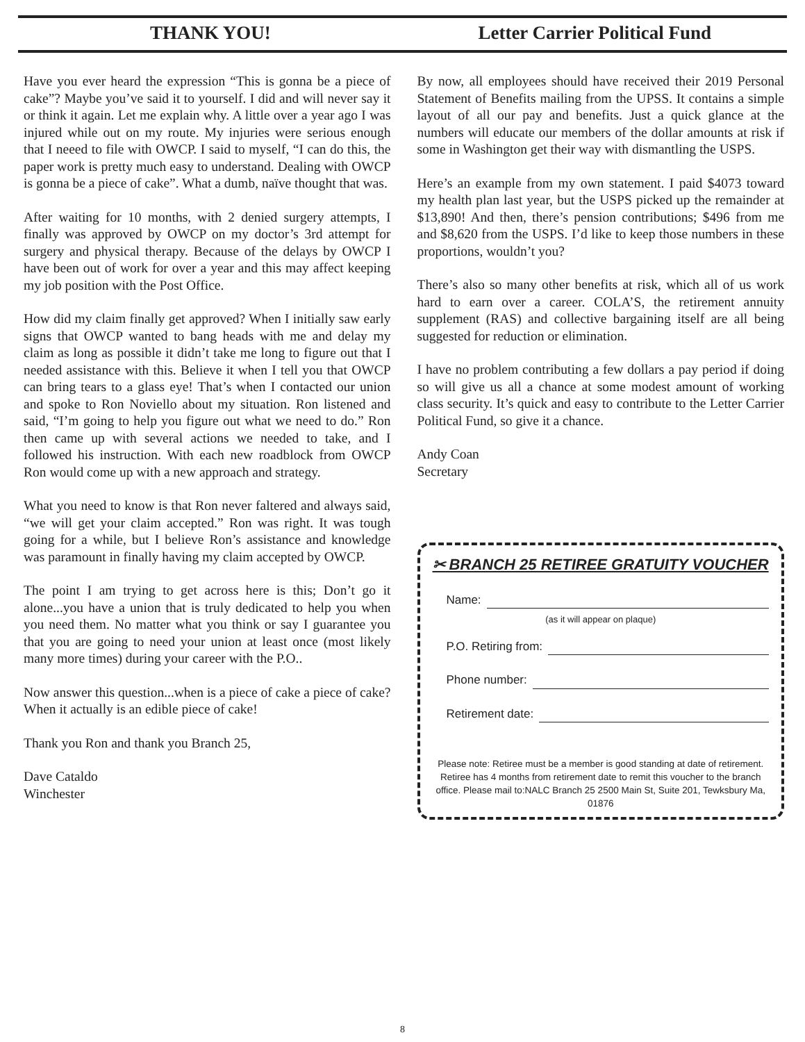THANK YOU! Letter Carrier Political Fund
Have you ever heard the expression “This is gonna be a piece of cake”? Maybe you’ve said it to yourself. I did and will never say it or think it again. Let me explain why. A little over a year ago I was injured while out on my route. My injuries were serious enough that I neeed to file with OWCP. I said to myself, “I can do this, the paper work is pretty much easy to understand. Dealing with OWCP is gonna be a piece of cake”. What a dumb, naïve thought that was.
After waiting for 10 months, with 2 denied surgery attempts, I finally was approved by OWCP on my doctor’s 3rd attempt for surgery and physical therapy. Because of the delays by OWCP I have been out of work for over a year and this may affect keeping my job position with the Post Office.
How did my claim finally get approved? When I initially saw early signs that OWCP wanted to bang heads with me and delay my claim as long as possible it didn’t take me long to figure out that I needed assistance with this. Believe it when I tell you that OWCP can bring tears to a glass eye! That’s when I contacted our union and spoke to Ron Noviello about my situation. Ron listened and said, “I’m going to help you figure out what we need to do.” Ron then came up with several actions we needed to take, and I followed his instruction. With each new roadblock from OWCP Ron would come up with a new approach and strategy.
What you need to know is that Ron never faltered and always said, “we will get your claim accepted.” Ron was right. It was tough going for a while, but I believe Ron’s assistance and knowledge was paramount in finally having my claim accepted by OWCP.
The point I am trying to get across here is this; Don’t go it alone...you have a union that is truly dedicated to help you when you need them. No matter what you think or say I guarantee you that you are going to need your union at least once (most likely many more times) during your career with the P.O..
Now answer this question...when is a piece of cake a piece of cake? When it actually is an edible piece of cake!
Thank you Ron and thank you Branch 25,
Dave Cataldo
Winchester
By now, all employees should have received their 2019 Personal Statement of Benefits mailing from the UPSS. It contains a simple layout of all our pay and benefits. Just a quick glance at the numbers will educate our members of the dollar amounts at risk if some in Washington get their way with dismantling the USPS.
Here’s an example from my own statement. I paid $4073 toward my health plan last year, but the USPS picked up the remainder at $13,890! And then, there’s pension contributions; $496 from me and $8,620 from the USPS. I’d like to keep those numbers in these proportions, wouldn’t you?
There’s also so many other benefits at risk, which all of us work hard to earn over a career. COLA’S, the retirement annuity supplement (RAS) and collective bargaining itself are all being suggested for reduction or elimination.
I have no problem contributing a few dollars a pay period if doing so will give us all a chance at some modest amount of working class security. It’s quick and easy to contribute to the Letter Carrier Political Fund, so give it a chance.
Andy Coan
Secretary
✂ BRANCH 25 RETIREE GRATUITY VOUCHER
Name:
(as it will appear on plaque)
P.O. Retiring from:
Phone number:
Retirement date:
Please note: Retiree must be a member is good standing at date of retirement. Retiree has 4 months from retirement date to remit this voucher to the branch office. Please mail to:NALC Branch 25 2500 Main St, Suite 201, Tewksbury Ma, 01876
8